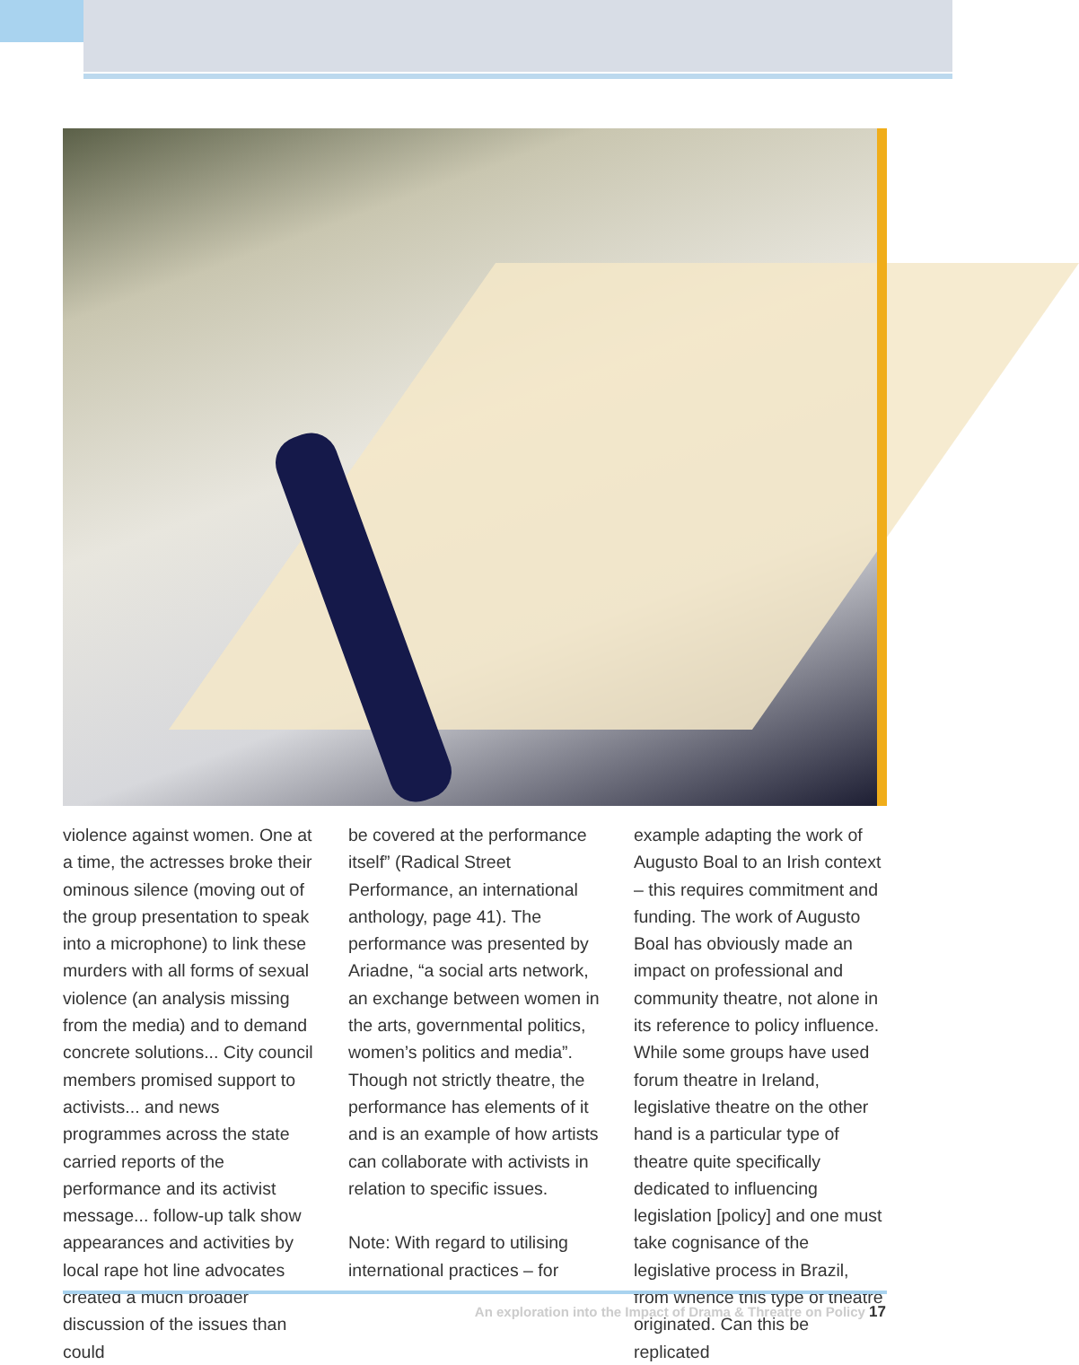violence against women. One at a time, the actresses broke their ominous silence (moving out of the group presentation to speak into a microphone) to link these murders with all forms of sexual violence (an analysis missing from the media) and to demand concrete solutions... City council members promised support to activists... and news programmes across the state carried reports of the performance and its activist message... follow-up talk show appearances and activities by local rape hot line advocates created a much broader discussion of the issues than could
be covered at the performance itself” (Radical Street Performance, an international anthology, page 41). The performance was presented by Ariadne, “a social arts network, an exchange between women in the arts, governmental politics, women’s politics and media”. Though not strictly theatre, the performance has elements of it and is an example of how artists can collaborate with activists in relation to specific issues.
Note: With regard to utilising international practices – for
example adapting the work of Augusto Boal to an Irish context – this requires commitment and funding. The work of Augusto Boal has obviously made an impact on professional and community theatre, not alone in its reference to policy influence. While some groups have used forum theatre in Ireland, legislative theatre on the other hand is a particular type of theatre quite specifically dedicated to influencing legislation [policy] and one must take cognisance of the legislative process in Brazil, from whence this type of theatre originated. Can this be replicated
An exploration into the Impact of Drama & Threatre on Policy 17